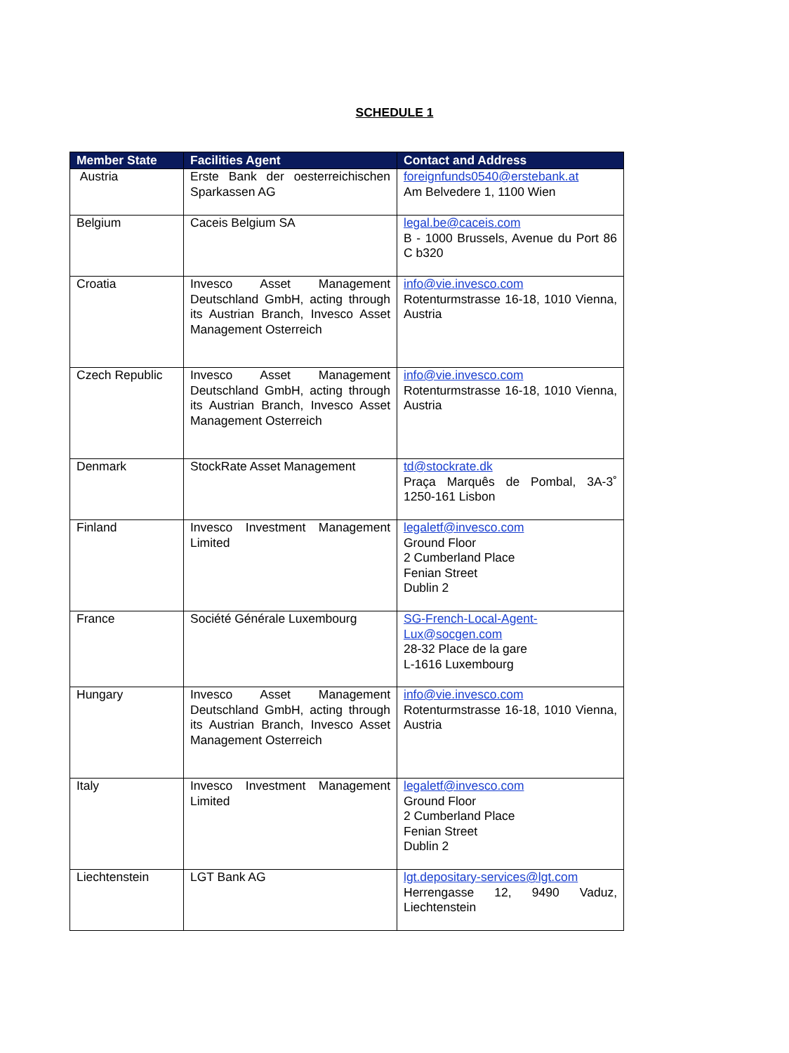SCHEDULE 1
| Member State | Facilities Agent | Contact and Address |
| --- | --- | --- |
| Austria | Erste Bank der oesterreichischen Sparkassen AG | foreignfunds0540@erstebank.at Am Belvedere 1, 1100 Wien |
| Belgium | Caceis Belgium SA | legal.be@caceis.com B - 1000 Brussels, Avenue du Port 86 C b320 |
| Croatia | Invesco Asset Management Deutschland GmbH, acting through its Austrian Branch, Invesco Asset Management Osterreich | info@vie.invesco.com Rotenturmstrasse 16-18, 1010 Vienna, Austria |
| Czech Republic | Invesco Asset Management Deutschland GmbH, acting through its Austrian Branch, Invesco Asset Management Osterreich | info@vie.invesco.com Rotenturmstrasse 16-18, 1010 Vienna, Austria |
| Denmark | StockRate Asset Management | td@stockrate.dk Praça Marquês de Pombal, 3A-3˚ 1250-161 Lisbon |
| Finland | Invesco Investment Management Limited | legaletf@invesco.com Ground Floor 2 Cumberland Place Fenian Street Dublin 2 |
| France | Société Générale Luxembourg | SG-French-Local-Agent-Lux@socgen.com 28-32 Place de la gare L-1616 Luxembourg |
| Hungary | Invesco Asset Management Deutschland GmbH, acting through its Austrian Branch, Invesco Asset Management Osterreich | info@vie.invesco.com Rotenturmstrasse 16-18, 1010 Vienna, Austria |
| Italy | Invesco Investment Management Limited | legaletf@invesco.com Ground Floor 2 Cumberland Place Fenian Street Dublin 2 |
| Liechtenstein | LGT Bank AG | lgt.depositary-services@lgt.com Herrengasse 12, 9490 Vaduz, Liechtenstein |